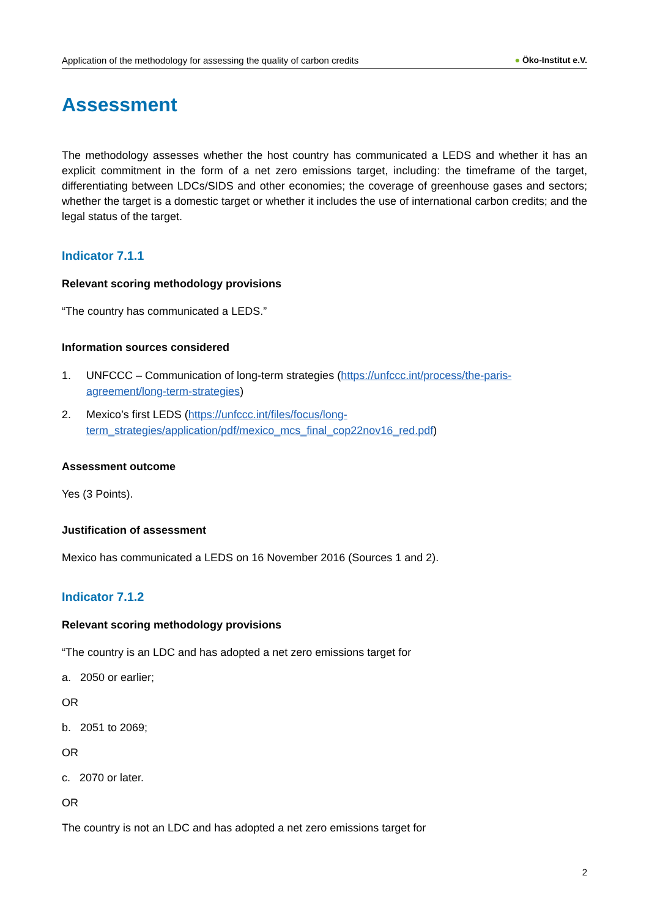Application of the methodology for assessing the quality of carbon credits ● Öko-Institut e.V.
Assessment
The methodology assesses whether the host country has communicated a LEDS and whether it has an explicit commitment in the form of a net zero emissions target, including: the timeframe of the target, differentiating between LDCs/SIDS and other economies; the coverage of greenhouse gases and sectors; whether the target is a domestic target or whether it includes the use of international carbon credits; and the legal status of the target.
Indicator 7.1.1
Relevant scoring methodology provisions
“The country has communicated a LEDS.”
Information sources considered
1. UNFCCC – Communication of long-term strategies (https://unfccc.int/process/the-paris-agreement/long-term-strategies)
2. Mexico’s first LEDS (https://unfccc.int/files/focus/long-term_strategies/application/pdf/mexico_mcs_final_cop22nov16_red.pdf)
Assessment outcome
Yes (3 Points).
Justification of assessment
Mexico has communicated a LEDS on 16 November 2016 (Sources 1 and 2).
Indicator 7.1.2
Relevant scoring methodology provisions
“The country is an LDC and has adopted a net zero emissions target for
a. 2050 or earlier;
OR
b. 2051 to 2069;
OR
c. 2070 or later.
OR
The country is not an LDC and has adopted a net zero emissions target for
2